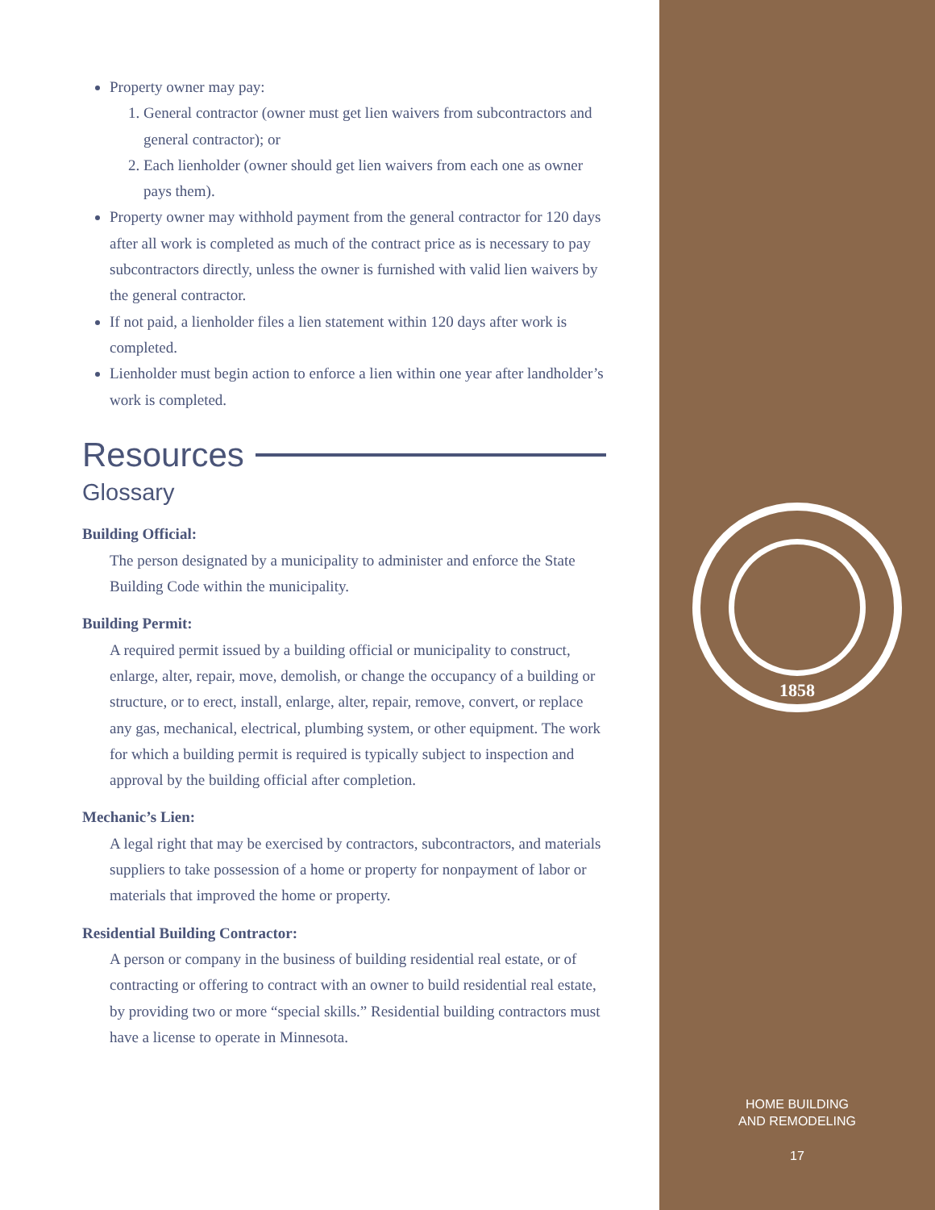Property owner may pay:
1. General contractor (owner must get lien waivers from subcontractors and general contractor); or
2. Each lienholder (owner should get lien waivers from each one as owner pays them).
Property owner may withhold payment from the general contractor for 120 days after all work is completed as much of the contract price as is necessary to pay subcontractors directly, unless the owner is furnished with valid lien waivers by the general contractor.
If not paid, a lienholder files a lien statement within 120 days after work is completed.
Lienholder must begin action to enforce a lien within one year after landholder’s work is completed.
Resources
Glossary
Building Official:
The person designated by a municipality to administer and enforce the State Building Code within the municipality.
Building Permit:
A required permit issued by a building official or municipality to construct, enlarge, alter, repair, move, demolish, or change the occupancy of a building or structure, or to erect, install, enlarge, alter, repair, remove, convert, or replace any gas, mechanical, electrical, plumbing system, or other equipment. The work for which a building permit is required is typically subject to inspection and approval by the building official after completion.
Mechanic’s Lien:
A legal right that may be exercised by contractors, subcontractors, and materials suppliers to take possession of a home or property for nonpayment of labor or materials that improved the home or property.
Residential Building Contractor:
A person or company in the business of building residential real estate, or of contracting or offering to contract with an owner to build residential real estate, by providing two or more “special skills.” Residential building contractors must have a license to operate in Minnesota.
1858
HOME BUILDING
AND REMODELING
17